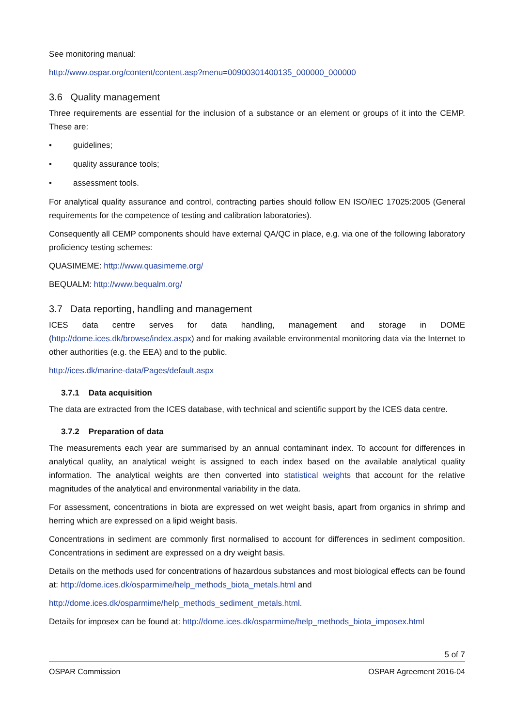See monitoring manual:
http://www.ospar.org/content/content.asp?menu=00900301400135_000000_000000
3.6 Quality management
Three requirements are essential for the inclusion of a substance or an element or groups of it into the CEMP. These are:
• guidelines;
• quality assurance tools;
• assessment tools.
For analytical quality assurance and control, contracting parties should follow EN ISO/IEC 17025:2005 (General requirements for the competence of testing and calibration laboratories).
Consequently all CEMP components should have external QA/QC in place, e.g. via one of the following laboratory proficiency testing schemes:
QUASIMEME: http://www.quasimeme.org/
BEQUALM: http://www.bequalm.org/
3.7 Data reporting, handling and management
ICES data centre serves for data handling, management and storage in DOME (http://dome.ices.dk/browse/index.aspx) and for making available environmental monitoring data via the Internet to other authorities (e.g. the EEA) and to the public.
http://ices.dk/marine-data/Pages/default.aspx
3.7.1 Data acquisition
The data are extracted from the ICES database, with technical and scientific support by the ICES data centre.
3.7.2 Preparation of data
The measurements each year are summarised by an annual contaminant index. To account for differences in analytical quality, an analytical weight is assigned to each index based on the available analytical quality information. The analytical weights are then converted into statistical weights that account for the relative magnitudes of the analytical and environmental variability in the data.
For assessment, concentrations in biota are expressed on wet weight basis, apart from organics in shrimp and herring which are expressed on a lipid weight basis.
Concentrations in sediment are commonly first normalised to account for differences in sediment composition. Concentrations in sediment are expressed on a dry weight basis.
Details on the methods used for concentrations of hazardous substances and most biological effects can be found at: http://dome.ices.dk/osparmime/help_methods_biota_metals.html and
http://dome.ices.dk/osparmime/help_methods_sediment_metals.html.
Details for imposex can be found at: http://dome.ices.dk/osparmime/help_methods_biota_imposex.html
5 of 7
OSPAR Commission OSPAR Agreement 2016-04